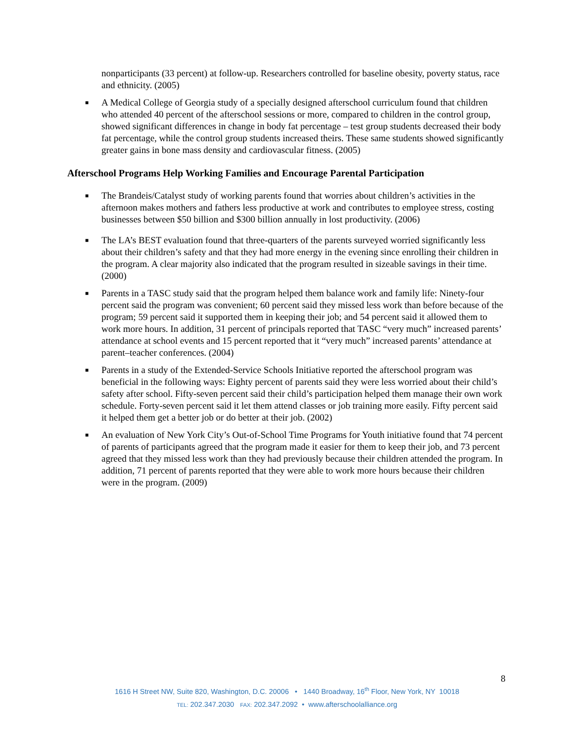nonparticipants (33 percent) at follow-up. Researchers controlled for baseline obesity, poverty status, race and ethnicity. (2005)
■ A Medical College of Georgia study of a specially designed afterschool curriculum found that children who attended 40 percent of the afterschool sessions or more, compared to children in the control group, showed significant differences in change in body fat percentage – test group students decreased their body fat percentage, while the control group students increased theirs. These same students showed significantly greater gains in bone mass density and cardiovascular fitness. (2005)
Afterschool Programs Help Working Families and Encourage Parental Participation
■ The Brandeis/Catalyst study of working parents found that worries about children’s activities in the afternoon makes mothers and fathers less productive at work and contributes to employee stress, costing businesses between $50 billion and $300 billion annually in lost productivity. (2006)
■ The LA’s BEST evaluation found that three-quarters of the parents surveyed worried significantly less about their children’s safety and that they had more energy in the evening since enrolling their children in the program. A clear majority also indicated that the program resulted in sizeable savings in their time. (2000)
■ Parents in a TASC study said that the program helped them balance work and family life: Ninety-four percent said the program was convenient; 60 percent said they missed less work than before because of the program; 59 percent said it supported them in keeping their job; and 54 percent said it allowed them to work more hours. In addition, 31 percent of principals reported that TASC “very much” increased parents’ attendance at school events and 15 percent reported that it “very much” increased parents’ attendance at parent–teacher conferences. (2004)
■ Parents in a study of the Extended-Service Schools Initiative reported the afterschool program was beneficial in the following ways: Eighty percent of parents said they were less worried about their child’s safety after school. Fifty-seven percent said their child’s participation helped them manage their own work schedule. Forty-seven percent said it let them attend classes or job training more easily. Fifty percent said it helped them get a better job or do better at their job. (2002)
■ An evaluation of New York City’s Out-of-School Time Programs for Youth initiative found that 74 percent of parents of participants agreed that the program made it easier for them to keep their job, and 73 percent agreed that they missed less work than they had previously because their children attended the program. In addition, 71 percent of parents reported that they were able to work more hours because their children were in the program. (2009)
8
1616 H Street NW, Suite 820, Washington, D.C. 20006 • 1440 Broadway, 16<sup>th</sup> Floor, New York, NY 10018
TEL: 202.347.2030 FAX: 202.347.2092 • www.afterschoolalliance.org